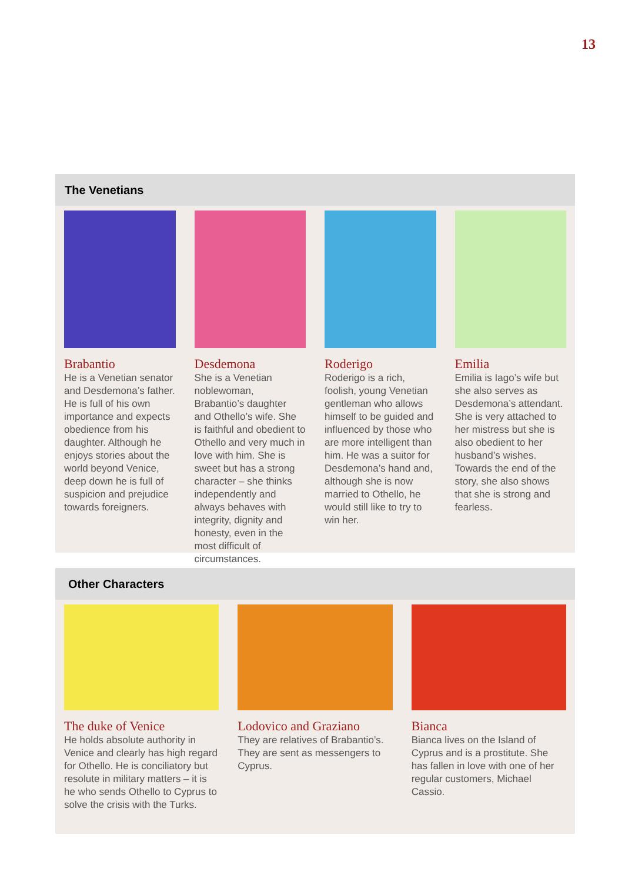13
The Venetians
Brabantio
He is a Venetian senator and Desdemona’s father. He is full of his own importance and expects obedience from his daughter. Although he enjoys stories about the world beyond Venice, deep down he is full of suspicion and prejudice towards foreigners.
Desdemona
She is a Venetian noblewoman, Brabantio’s daughter and Othello’s wife. She is faithful and obedient to Othello and very much in love with him. She is sweet but has a strong character – she thinks independently and always behaves with integrity, dignity and honesty, even in the most difficult of circumstances.
Roderigo
Roderigo is a rich, foolish, young Venetian gentleman who allows himself to be guided and influenced by those who are more intelligent than him. He was a suitor for Desdemona’s hand and, although she is now married to Othello, he would still like to try to win her.
Emilia
Emilia is Iago’s wife but she also serves as Desdemona’s attendant. She is very attached to her mistress but she is also obedient to her husband’s wishes. Towards the end of the story, she also shows that she is strong and fearless.
Other Characters
The duke of Venice
He holds absolute authority in Venice and clearly has high regard for Othello. He is conciliatory but resolute in military matters – it is he who sends Othello to Cyprus to solve the crisis with the Turks.
Lodovico and Graziano
They are relatives of Brabantio’s. They are sent as messengers to Cyprus.
Bianca
Bianca lives on the Island of Cyprus and is a prostitute. She has fallen in love with one of her regular customers, Michael Cassio.